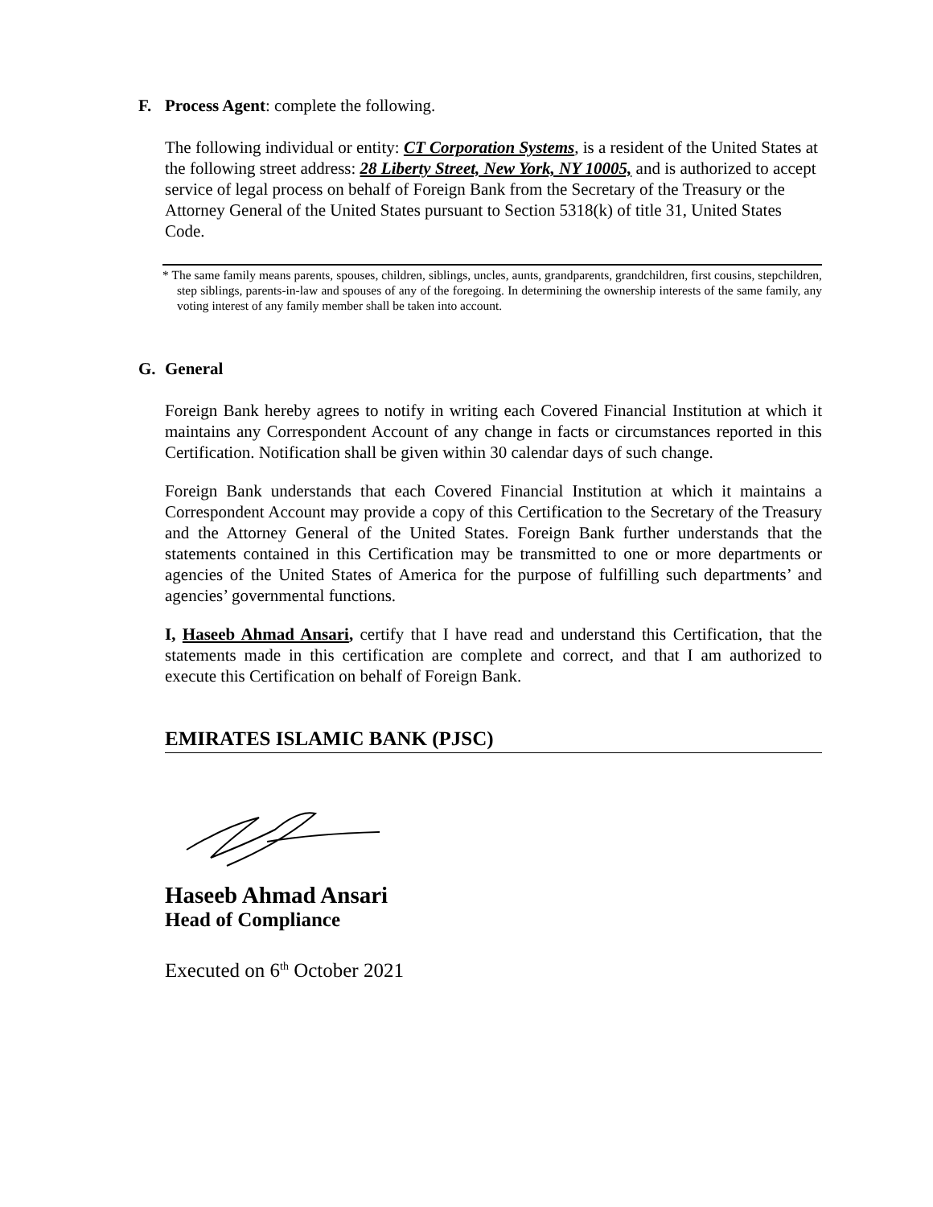F. Process Agent: complete the following.
The following individual or entity: CT Corporation Systems, is a resident of the United States at the following street address: 28 Liberty Street, New York, NY 10005, and is authorized to accept service of legal process on behalf of Foreign Bank from the Secretary of the Treasury or the Attorney General of the United States pursuant to Section 5318(k) of title 31, United States Code.
* The same family means parents, spouses, children, siblings, uncles, aunts, grandparents, grandchildren, first cousins, stepchildren, step siblings, parents-in-law and spouses of any of the foregoing. In determining the ownership interests of the same family, any voting interest of any family member shall be taken into account.
G. General
Foreign Bank hereby agrees to notify in writing each Covered Financial Institution at which it maintains any Correspondent Account of any change in facts or circumstances reported in this Certification. Notification shall be given within 30 calendar days of such change.
Foreign Bank understands that each Covered Financial Institution at which it maintains a Correspondent Account may provide a copy of this Certification to the Secretary of the Treasury and the Attorney General of the United States. Foreign Bank further understands that the statements contained in this Certification may be transmitted to one or more departments or agencies of the United States of America for the purpose of fulfilling such departments’ and agencies’ governmental functions.
I, Haseeb Ahmad Ansari, certify that I have read and understand this Certification, that the statements made in this certification are complete and correct, and that I am authorized to execute this Certification on behalf of Foreign Bank.
EMIRATES ISLAMIC BANK (PJSC)
Haseeb Ahmad Ansari
Head of Compliance
Executed on 6<sup>th</sup> October 2021